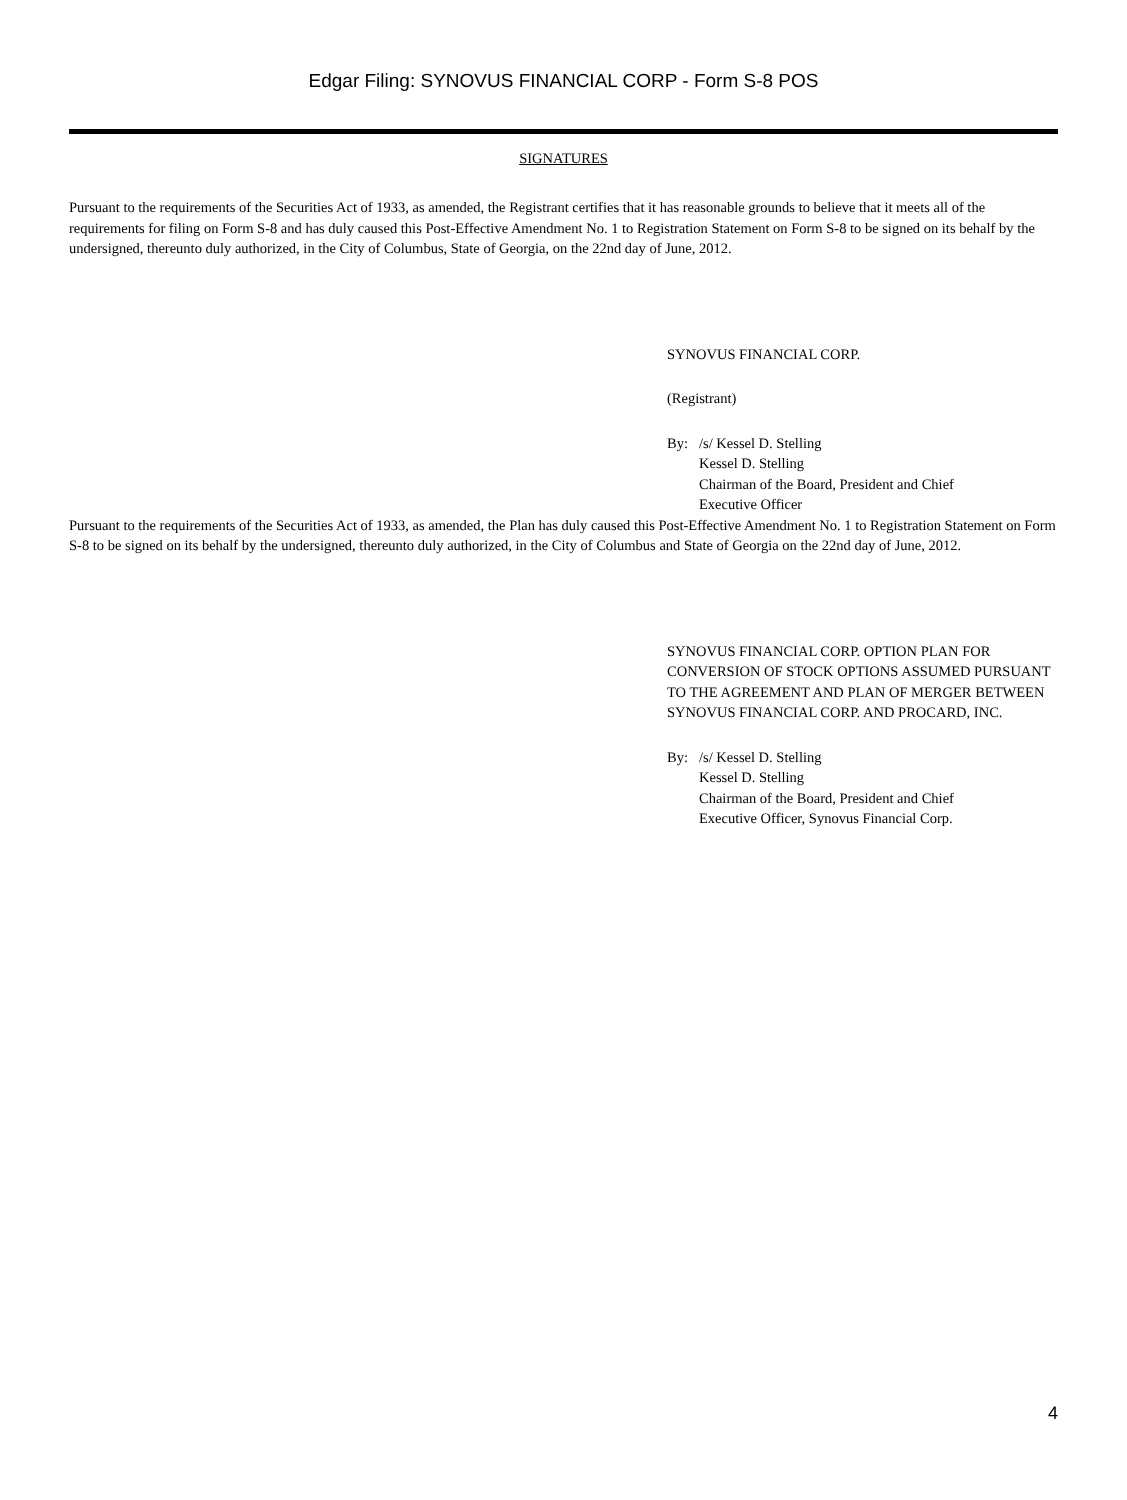Edgar Filing: SYNOVUS FINANCIAL CORP - Form S-8 POS
SIGNATURES
Pursuant to the requirements of the Securities Act of 1933, as amended, the Registrant certifies that it has reasonable grounds to believe that it meets all of the requirements for filing on Form S-8 and has duly caused this Post-Effective Amendment No. 1 to Registration Statement on Form S-8 to be signed on its behalf by the undersigned, thereunto duly authorized, in the City of Columbus, State of Georgia, on the 22nd day of June, 2012.
SYNOVUS FINANCIAL CORP.
(Registrant)
By: /s/ Kessel D. Stelling
Kessel D. Stelling
Chairman of the Board, President and Chief
Executive Officer
Pursuant to the requirements of the Securities Act of 1933, as amended, the Plan has duly caused this Post-Effective Amendment No. 1 to Registration Statement on Form S-8 to be signed on its behalf by the undersigned, thereunto duly authorized, in the City of Columbus and State of Georgia on the 22nd day of June, 2012.
SYNOVUS FINANCIAL CORP. OPTION PLAN FOR CONVERSION OF STOCK OPTIONS ASSUMED PURSUANT TO THE AGREEMENT AND PLAN OF MERGER BETWEEN SYNOVUS FINANCIAL CORP. AND PROCARD, INC.
By: /s/ Kessel D. Stelling
Kessel D. Stelling
Chairman of the Board, President and Chief
Executive Officer, Synovus Financial Corp.
4